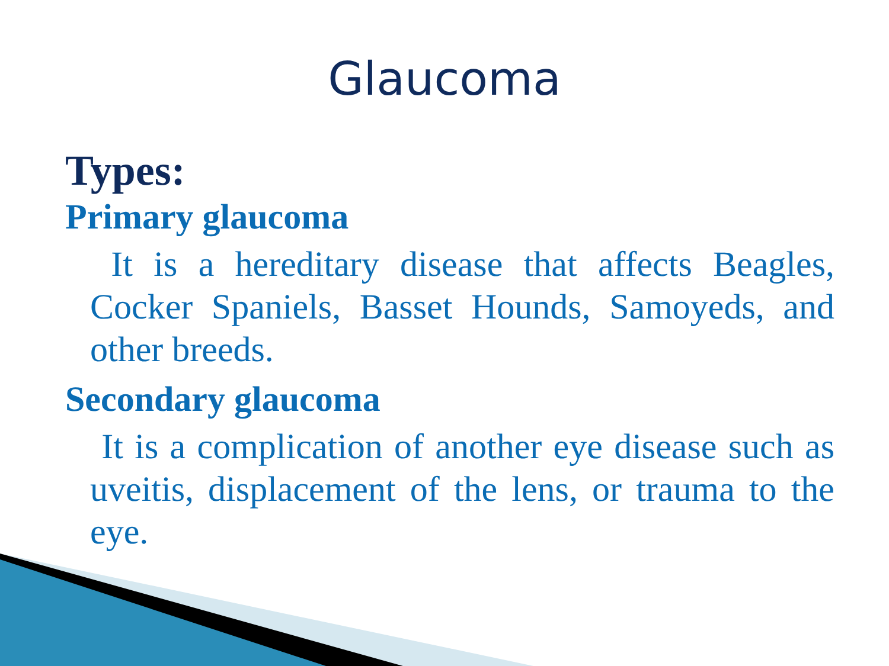Glaucoma
Types:
Primary glaucoma
It is a hereditary disease that affects Beagles, Cocker Spaniels, Basset Hounds, Samoyeds, and other breeds.
Secondary glaucoma
It is a complication of another eye disease such as uveitis, displacement of the lens, or trauma to the eye.